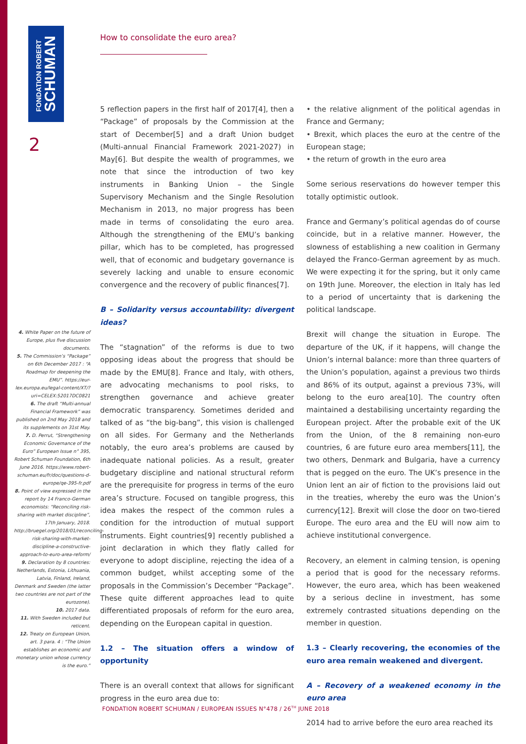FONDATION ROBERT
SCHUMAN
2
4. White Paper on the future of Europe, plus five discussion documents.
5. The Commission’s “Package” on 6th December 2017 : “A Roadmap for deepening the EMU”. https://eur-lex.europa.eu/legal-content/XT/?uri=CELEX:52017DC0821
6. The draft “Multi-annual Financial Framework” was published on 2nd May 2018 and its supplements on 31st May.
7. D. Perrut, “Strengthening Economic Governance of the Euro” European Issue n° 395, Robert Schuman Foundation, 6th June 2016. https://www.robert-schuman.eu/fr/doc/questions-d-europe/qe-395-fr.pdf
8. Point of view expressed in the report by 14 Franco-German economists: “Reconciling risk-sharing with market discipline”, 17th January, 2018. http://bruegel.org/2018/01/reconciling-risk-sharing-with-market-discipline-a-constructive-approach-to-euro-area-reform/
9. Declaration by 8 countries: Netherlands, Estonia, Lithuania, Latvia, Finland, Ireland, Denmark and Sweden (the latter two countries are not part of the eurozone).
10. 2017 data.
11. With Sweden included but reticent.
12. Treaty on European Union, art. 3 para. 4 : “The Union establishes an economic and monetary union whose currency is the euro.”
How to consolidate the euro area?
5 reflection papers in the first half of 2017[4], then a “Package” of proposals by the Commission at the start of December[5] and a draft Union budget (Multi-annual Financial Framework 2021-2027) in May[6]. But despite the wealth of programmes, we note that since the introduction of two key instruments in Banking Union – the Single Supervisory Mechanism and the Single Resolution Mechanism in 2013, no major progress has been made in terms of consolidating the euro area. Although the strengthening of the EMU’s banking pillar, which has to be completed, has progressed well, that of economic and budgetary governance is severely lacking and unable to ensure economic convergence and the recovery of public finances[7].
B – Solidarity versus accountability: divergent ideas?
The “stagnation” of the reforms is due to two opposing ideas about the progress that should be made by the EMU[8]. France and Italy, with others, are advocating mechanisms to pool risks, to strengthen governance and achieve greater democratic transparency. Sometimes derided and talked of as “the big-bang”, this vision is challenged on all sides. For Germany and the Netherlands notably, the euro area’s problems are caused by inadequate national policies. As a result, greater budgetary discipline and national structural reform are the prerequisite for progress in terms of the euro area’s structure. Focused on tangible progress, this idea makes the respect of the common rules a condition for the introduction of mutual support instruments. Eight countries[9] recently published a joint declaration in which they flatly called for everyone to adopt discipline, rejecting the idea of a common budget, whilst accepting some of the proposals in the Commission’s December “Package”. These quite different approaches lead to quite differentiated proposals of reform for the euro area, depending on the European capital in question.
1.2 – The situation offers a window of opportunity
There is an overall context that allows for significant progress in the euro area due to:
• the relative alignment of the political agendas in France and Germany;
• Brexit, which places the euro at the centre of the European stage;
• the return of growth in the euro area
Some serious reservations do however temper this totally optimistic outlook.
France and Germany’s political agendas do of course coincide, but in a relative manner. However, the slowness of establishing a new coalition in Germany delayed the Franco-German agreement by as much. We were expecting it for the spring, but it only came on 19th June. Moreover, the election in Italy has led to a period of uncertainty that is darkening the political landscape.
Brexit will change the situation in Europe. The departure of the UK, if it happens, will change the Union’s internal balance: more than three quarters of the Union’s population, against a previous two thirds and 86% of its output, against a previous 73%, will belong to the euro area[10]. The country often maintained a destabilising uncertainty regarding the European project. After the probable exit of the UK from the Union, of the 8 remaining non-euro countries, 6 are future euro area members[11], the two others, Denmark and Bulgaria, have a currency that is pegged on the euro. The UK’s presence in the Union lent an air of fiction to the provisions laid out in the treaties, whereby the euro was the Union’s currency[12]. Brexit will close the door on two-tiered Europe. The euro area and the EU will now aim to achieve institutional convergence.
Recovery, an element in calming tension, is opening a period that is good for the necessary reforms. However, the euro area, which has been weakened by a serious decline in investment, has some extremely contrasted situations depending on the member in question.
1.3 – Clearly recovering, the economies of the euro area remain weakened and divergent.
A – Recovery of a weakened economy in the euro area
2014 had to arrive before the euro area reached its
FONDATION ROBERT SCHUMAN / EUROPEAN ISSUES N°478 / 26<sup>TH</sup> JUNE 2018